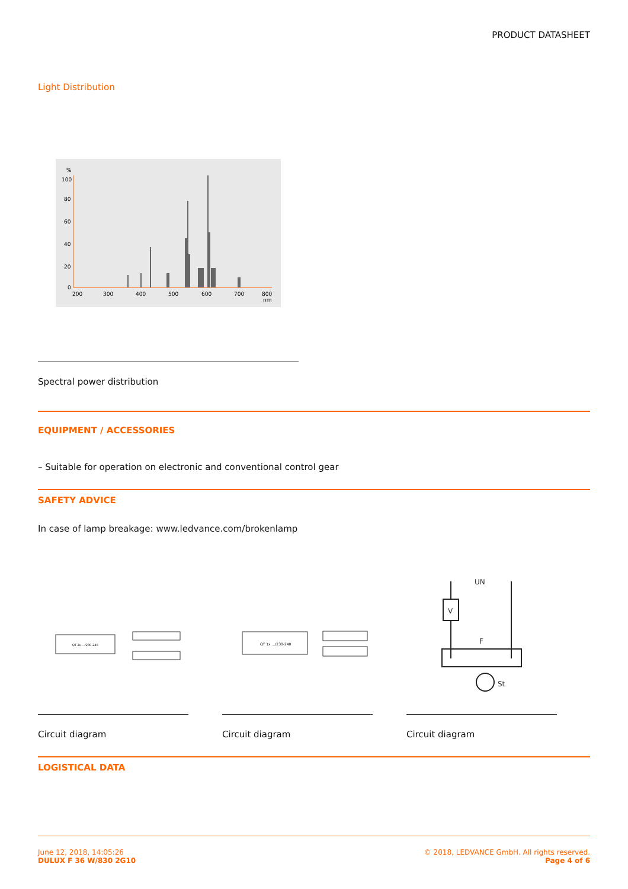PRODUCT DATASHEET
Light Distribution
%
100
80
60
40
20
0
200
300
400
500
600
700
800
nm
Spectral power distribution
EQUIPMENT / ACCESSORIES
– Suitable for operation on electronic and conventional control gear
SAFETY ADVICE
In case of lamp breakage: www.ledvance.com/brokenlamp
QT 2x .../230-240
Circuit diagram
QT 1x .../230-240
Circuit diagram
V
UN
F
St
Circuit diagram
LOGISTICAL DATA
June 12, 2018, 14:05:26
DULUX F 36 W/830 2G10
© 2018, LEDVANCE GmbH. All rights reserved.
Page 4 of 6